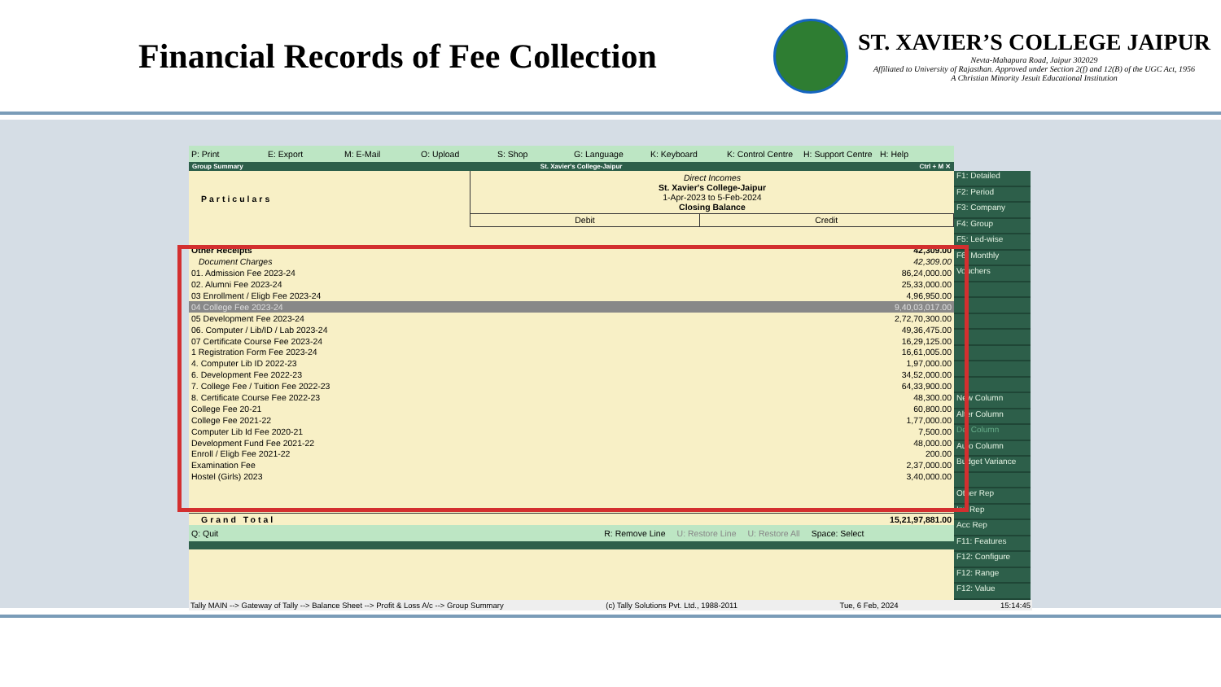Financial Records of Fee Collection
ST. XAVIER’S COLLEGE JAIPUR
Nevta-Mahapura Road, Jaipur 302029
Affiliated to University of Rajasthan. Approved under Section 2(f) and 12(B) of the UGC Act, 1956
A Christian Minority Jesuit Educational Institution
P: Print E: Export M: E-Mail O: Upload S: Shop G: Language K: Keyboard K: Control Centre H: Support Centre H: Help
Group Summary St. Xavier's College-Jaipur Ctrl + M ✕
| Particulars | Direct Incomes St. Xavier's College-Jaipur 1-Apr-2023 to 5-Feb-2024 Closing Balance | |
| | Debit | Credit |
| Other Receipts | 42,309.00 |
| Document Charges | 42,309.00 |
| 01. Admission Fee 2023-24 | 86,24,000.00 |
| 02. Alumni Fee 2023-24 | 25,33,000.00 |
| 03 Enrollment / Eligb Fee 2023-24 | 4,96,950.00 |
| 04 College Fee 2023-24 | 9,40,03,017.00 |
| 05 Development Fee 2023-24 | 2,72,70,300.00 |
| 06. Computer / Lib/ID / Lab 2023-24 | 49,36,475.00 |
| 07 Certificate Course Fee 2023-24 | 16,29,125.00 |
| 1 Registration Form Fee 2023-24 | 16,61,005.00 |
| 4. Computer Lib ID 2022-23 | 1,97,000.00 |
| 6. Development Fee 2022-23 | 34,52,000.00 |
| 7. College Fee / Tuition Fee 2022-23 | 64,33,900.00 |
| 8. Certificate Course Fee 2022-23 | 48,300.00 |
| College Fee 20-21 | 60,800.00 |
| College Fee 2021-22 | 1,77,000.00 |
| Computer Lib Id Fee 2020-21 | 7,500.00 |
| Development Fund Fee 2021-22 | 48,000.00 |
| Enroll / Eligb Fee 2021-22 | 200.00 |
| Examination Fee | 2,37,000.00 |
| Hostel (Girls) 2023 | 3,40,000.00 |
| Grand Total | 15,21,97,881.00 |
Q: Quit R: Remove Line U: Restore Line U: Restore All Space: Select
F1: Detailed
F2: Period
F3: Company
F4: Group
F5: Led-wise
F6: Monthly
Vouchers
New Column
Alter Column
Del Column
Auto Column
Budget Variance
Other Rep
Inv Rep
Acc Rep
F11: Features
F12: Configure
F12: Range
F12: Value
Tally MAIN --> Gateway of Tally --> Balance Sheet --> Profit & Loss A/c --> Group Summary (c) Tally Solutions Pvt. Ltd., 1988-2011 Tue, 6 Feb, 2024 15:14:45